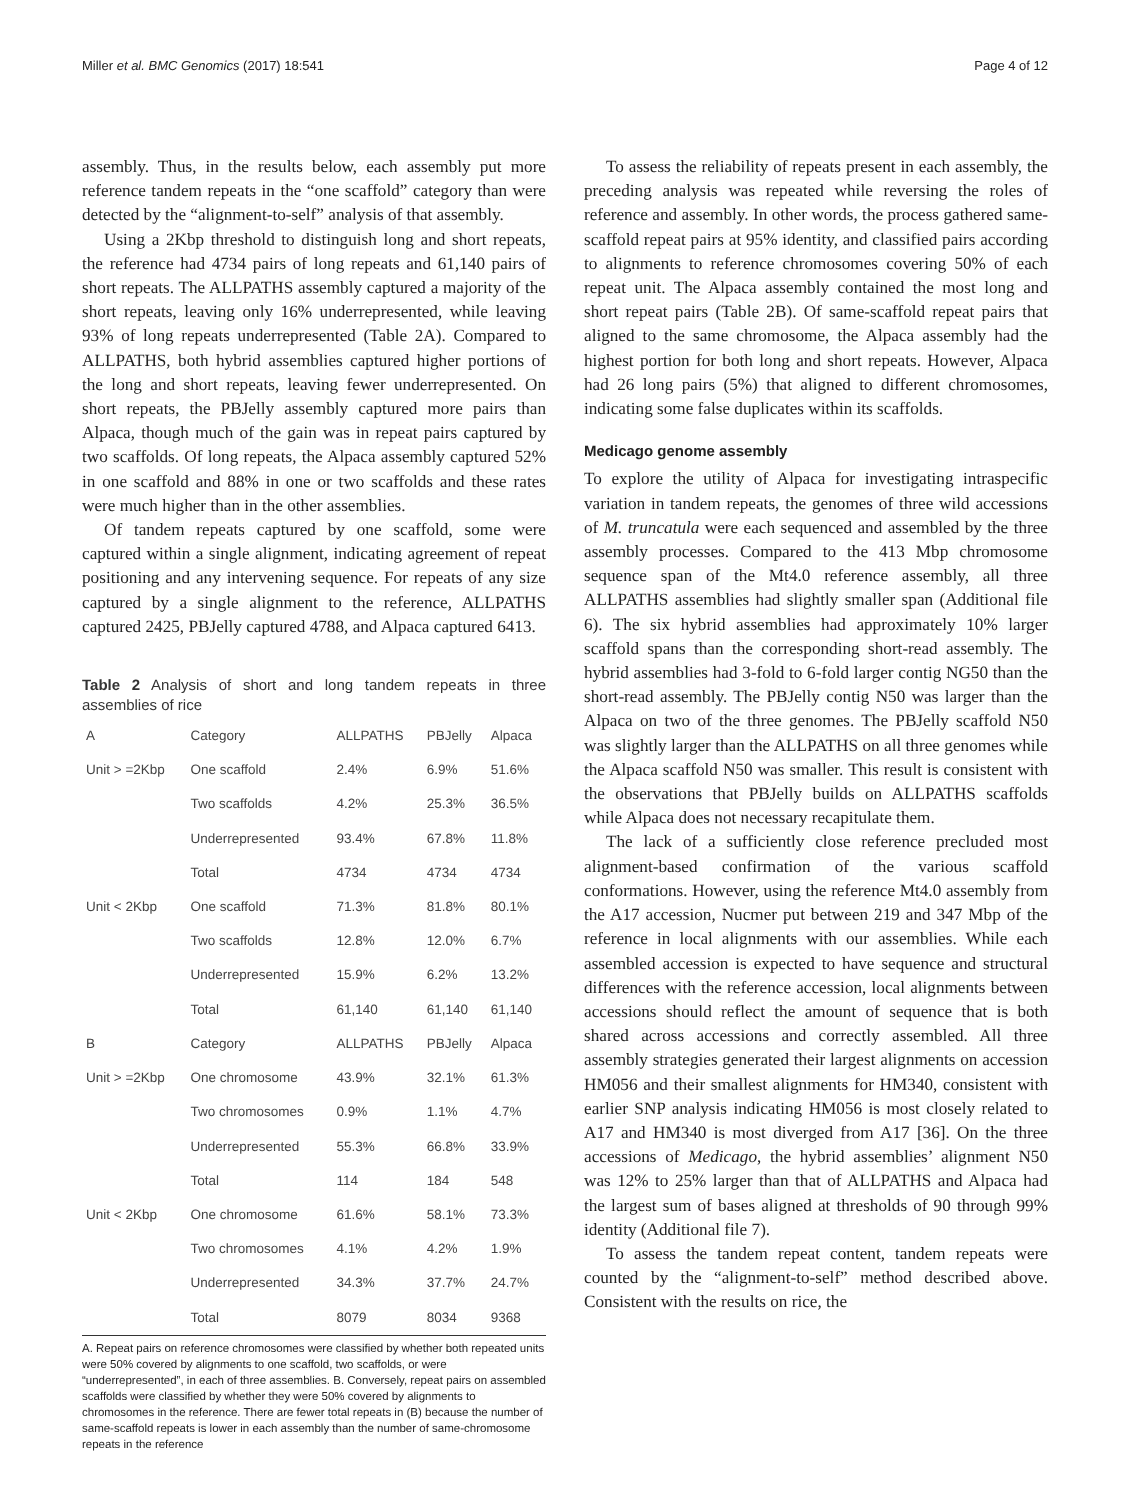Miller et al. BMC Genomics (2017) 18:541 Page 4 of 12
assembly. Thus, in the results below, each assembly put more reference tandem repeats in the “one scaffold” category than were detected by the “alignment-to-self” analysis of that assembly.
Using a 2Kbp threshold to distinguish long and short repeats, the reference had 4734 pairs of long repeats and 61,140 pairs of short repeats. The ALLPATHS assembly captured a majority of the short repeats, leaving only 16% underrepresented, while leaving 93% of long repeats underrepresented (Table 2A). Compared to ALLPATHS, both hybrid assemblies captured higher portions of the long and short repeats, leaving fewer underrepresented. On short repeats, the PBJelly assembly captured more pairs than Alpaca, though much of the gain was in repeat pairs captured by two scaffolds. Of long repeats, the Alpaca assembly captured 52% in one scaffold and 88% in one or two scaffolds and these rates were much higher than in the other assemblies.
Of tandem repeats captured by one scaffold, some were captured within a single alignment, indicating agreement of repeat positioning and any intervening sequence. For repeats of any size captured by a single alignment to the reference, ALLPATHS captured 2425, PBJelly captured 4788, and Alpaca captured 6413.
Table 2 Analysis of short and long tandem repeats in three assemblies of rice
| A | Category | ALLPATHS | PBJelly | Alpaca |
| --- | --- | --- | --- | --- |
| Unit > =2Kbp | One scaffold | 2.4% | 6.9% | 51.6% |
| | Two scaffolds | 4.2% | 25.3% | 36.5% |
| | Underrepresented | 93.4% | 67.8% | 11.8% |
| | Total | 4734 | 4734 | 4734 |
| Unit < 2Kbp | One scaffold | 71.3% | 81.8% | 80.1% |
| | Two scaffolds | 12.8% | 12.0% | 6.7% |
| | Underrepresented | 15.9% | 6.2% | 13.2% |
| | Total | 61,140 | 61,140 | 61,140 |
| B | Category | ALLPATHS | PBJelly | Alpaca |
| Unit > =2Kbp | One chromosome | 43.9% | 32.1% | 61.3% |
| | Two chromosomes | 0.9% | 1.1% | 4.7% |
| | Underrepresented | 55.3% | 66.8% | 33.9% |
| | Total | 114 | 184 | 548 |
| Unit < 2Kbp | One chromosome | 61.6% | 58.1% | 73.3% |
| | Two chromosomes | 4.1% | 4.2% | 1.9% |
| | Underrepresented | 34.3% | 37.7% | 24.7% |
| | Total | 8079 | 8034 | 9368 |
A. Repeat pairs on reference chromosomes were classified by whether both repeated units were 50% covered by alignments to one scaffold, two scaffolds, or were “underrepresented”, in each of three assemblies. B. Conversely, repeat pairs on assembled scaffolds were classified by whether they were 50% covered by alignments to chromosomes in the reference. There are fewer total repeats in (B) because the number of same-scaffold repeats is lower in each assembly than the number of same-chromosome repeats in the reference
To assess the reliability of repeats present in each assembly, the preceding analysis was repeated while reversing the roles of reference and assembly. In other words, the process gathered same-scaffold repeat pairs at 95% identity, and classified pairs according to alignments to reference chromosomes covering 50% of each repeat unit. The Alpaca assembly contained the most long and short repeat pairs (Table 2B). Of same-scaffold repeat pairs that aligned to the same chromosome, the Alpaca assembly had the highest portion for both long and short repeats. However, Alpaca had 26 long pairs (5%) that aligned to different chromosomes, indicating some false duplicates within its scaffolds.
Medicago genome assembly
To explore the utility of Alpaca for investigating intraspecific variation in tandem repeats, the genomes of three wild accessions of M. truncatula were each sequenced and assembled by the three assembly processes. Compared to the 413 Mbp chromosome sequence span of the Mt4.0 reference assembly, all three ALLPATHS assemblies had slightly smaller span (Additional file 6). The six hybrid assemblies had approximately 10% larger scaffold spans than the corresponding short-read assembly. The hybrid assemblies had 3-fold to 6-fold larger contig NG50 than the short-read assembly. The PBJelly contig N50 was larger than the Alpaca on two of the three genomes. The PBJelly scaffold N50 was slightly larger than the ALLPATHS on all three genomes while the Alpaca scaffold N50 was smaller. This result is consistent with the observations that PBJelly builds on ALLPATHS scaffolds while Alpaca does not necessary recapitulate them.
The lack of a sufficiently close reference precluded most alignment-based confirmation of the various scaffold conformations. However, using the reference Mt4.0 assembly from the A17 accession, Nucmer put between 219 and 347 Mbp of the reference in local alignments with our assemblies. While each assembled accession is expected to have sequence and structural differences with the reference accession, local alignments between accessions should reflect the amount of sequence that is both shared across accessions and correctly assembled. All three assembly strategies generated their largest alignments on accession HM056 and their smallest alignments for HM340, consistent with earlier SNP analysis indicating HM056 is most closely related to A17 and HM340 is most diverged from A17 [36]. On the three accessions of Medicago, the hybrid assemblies’ alignment N50 was 12% to 25% larger than that of ALLPATHS and Alpaca had the largest sum of bases aligned at thresholds of 90 through 99% identity (Additional file 7).
To assess the tandem repeat content, tandem repeats were counted by the “alignment-to-self” method described above. Consistent with the results on rice, the